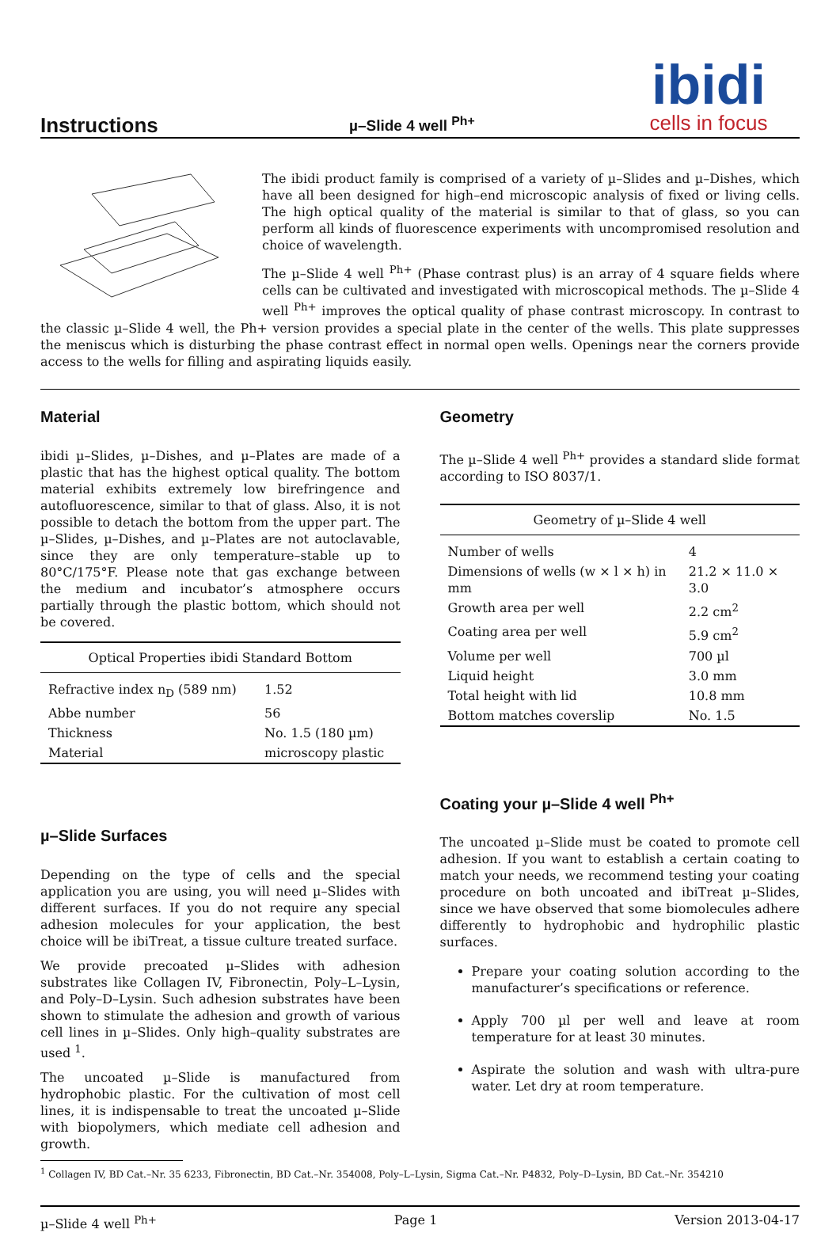Instructions
µ–Slide 4 well <sup>Ph+</sup>
ibidi
cells in focus
The ibidi product family is comprised of a variety of µ–Slides and µ–Dishes, which have all been designed for high–end microscopic analysis of fixed or living cells. The high optical quality of the material is similar to that of glass, so you can perform all kinds of fluorescence experiments with uncompromised resolution and choice of wavelength.
The µ–Slide 4 well <sup>Ph+</sup> (Phase contrast plus) is an array of 4 square fields where cells can be cultivated and investigated with microscopical methods. The µ–Slide 4 well <sup>Ph+</sup> improves the optical quality of phase contrast microscopy. In contrast to the classic µ–Slide 4 well, the Ph+ version provides a special plate in the center of the wells. This plate suppresses the meniscus which is disturbing the phase contrast effect in normal open wells. Openings near the corners provide access to the wells for filling and aspirating liquids easily.
Material
ibidi µ–Slides, µ–Dishes, and µ–Plates are made of a plastic that has the highest optical quality. The bottom material exhibits extremely low birefringence and autofluorescence, similar to that of glass. Also, it is not possible to detach the bottom from the upper part. The µ–Slides, µ–Dishes, and µ–Plates are not autoclavable, since they are only temperature–stable up to 80°C/175°F. Please note that gas exchange between the medium and incubator’s atmosphere occurs partially through the plastic bottom, which should not be covered.
Optical Properties ibidi Standard Bottom
| Refractive index n<sub>D</sub> (589 nm) | 1.52 |
| Abbe number | 56 |
| Thickness | No. 1.5 (180 µm) |
| Material | microscopy plastic |
µ–Slide Surfaces
Depending on the type of cells and the special application you are using, you will need µ–Slides with different surfaces. If you do not require any special adhesion molecules for your application, the best choice will be ibiTreat, a tissue culture treated surface.
We provide precoated µ–Slides with adhesion substrates like Collagen IV, Fibronectin, Poly–L–Lysin, and Poly–D–Lysin. Such adhesion substrates have been shown to stimulate the adhesion and growth of various cell lines in µ–Slides. Only high–quality substrates are used <sup>1</sup>.
The uncoated µ–Slide is manufactured from hydrophobic plastic. For the cultivation of most cell lines, it is indispensable to treat the uncoated µ–Slide with biopolymers, which mediate cell adhesion and growth.
Geometry
The µ–Slide 4 well <sup>Ph+</sup> provides a standard slide format according to ISO 8037/1.
Geometry of µ–Slide 4 well
| Number of wells | 4 |
| Dimensions of wells (w × l × h) in mm | 21.2 × 11.0 × 3.0 |
| Growth area per well | 2.2 cm<sup>2</sup> |
| Coating area per well | 5.9 cm<sup>2</sup> |
| Volume per well | 700 µl |
| Liquid height | 3.0 mm |
| Total height with lid | 10.8 mm |
| Bottom matches coverslip | No. 1.5 |
Coating your µ–Slide 4 well <sup>Ph+</sup>
The uncoated µ–Slide must be coated to promote cell adhesion. If you want to establish a certain coating to match your needs, we recommend testing your coating procedure on both uncoated and ibiTreat µ–Slides, since we have observed that some biomolecules adhere differently to hydrophobic and hydrophilic plastic surfaces.
Prepare your coating solution according to the manufacturer’s specifications or reference.
Apply 700 µl per well and leave at room temperature for at least 30 minutes.
Aspirate the solution and wash with ultra-pure water. Let dry at room temperature.
<sup>1</sup> Collagen IV, BD Cat.–Nr. 35 6233, Fibronectin, BD Cat.–Nr. 354008, Poly–L–Lysin, Sigma Cat.–Nr. P4832, Poly–D–Lysin, BD Cat.–Nr. 354210
µ–Slide 4 well <sup>Ph+</sup> Page 1 Version 2013-04-17